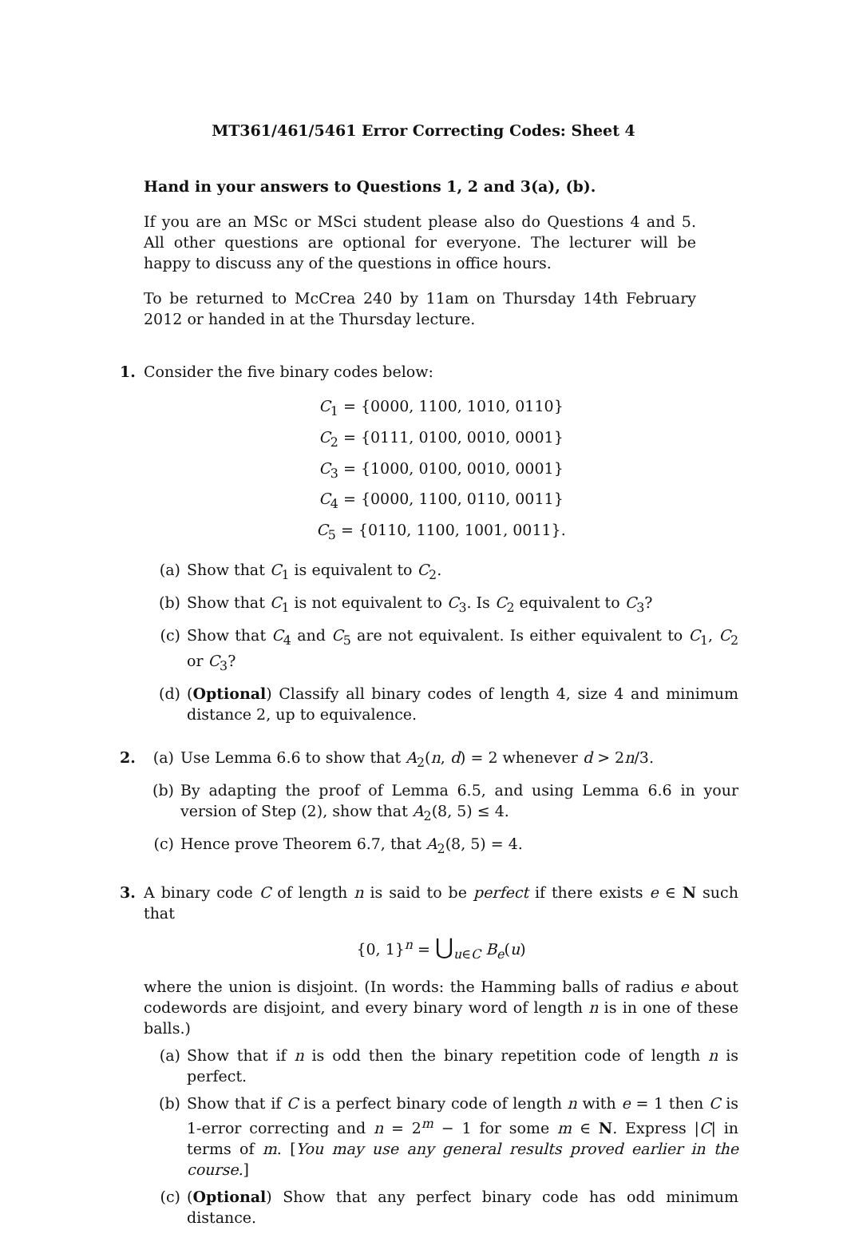MT361/461/5461 Error Correcting Codes: Sheet 4
Hand in your answers to Questions 1, 2 and 3(a), (b).
If you are an MSc or MSci student please also do Questions 4 and 5. All other questions are optional for everyone. The lecturer will be happy to discuss any of the questions in office hours.
To be returned to McCrea 240 by 11am on Thursday 14th February 2012 or handed in at the Thursday lecture.
1. Consider the five binary codes below:
C<sub>1</sub> = {0000, 1100, 1010, 0110}
C<sub>2</sub> = {0111, 0100, 0010, 0001}
C<sub>3</sub> = {1000, 0100, 0010, 0001}
C<sub>4</sub> = {0000, 1100, 0110, 0011}
C<sub>5</sub> = {0110, 1100, 1001, 0011}.
(a) Show that C<sub>1</sub> is equivalent to C<sub>2</sub>.
(b) Show that C<sub>1</sub> is not equivalent to C<sub>3</sub>. Is C<sub>2</sub> equivalent to C<sub>3</sub>?
(c) Show that C<sub>4</sub> and C<sub>5</sub> are not equivalent. Is either equivalent to C<sub>1</sub>, C<sub>2</sub> or C<sub>3</sub>?
(d) (Optional) Classify all binary codes of length 4, size 4 and minimum distance 2, up to equivalence.
2. (a) Use Lemma 6.6 to show that A<sub>2</sub>(n, d) = 2 whenever d > 2n/3.
(b) By adapting the proof of Lemma 6.5, and using Lemma 6.6 in your version of Step (2), show that A<sub>2</sub>(8, 5) ≤ 4.
(c) Hence prove Theorem 6.7, that A<sub>2</sub>(8, 5) = 4.
3. A binary code C of length n is said to be perfect if there exists e ∈ N such that
{0, 1}<sup>n</sup> = ⋃<sub>u∈C</sub> B<sub>e</sub>(u)
where the union is disjoint. (In words: the Hamming balls of radius e about codewords are disjoint, and every binary word of length n is in one of these balls.)
(a) Show that if n is odd then the binary repetition code of length n is perfect.
(b) Show that if C is a perfect binary code of length n with e = 1 then C is 1-error correcting and n = 2<sup>m</sup> − 1 for some m ∈ N. Express |C| in terms of m. [You may use any general results proved earlier in the course.]
(c) (Optional) Show that any perfect binary code has odd minimum distance.